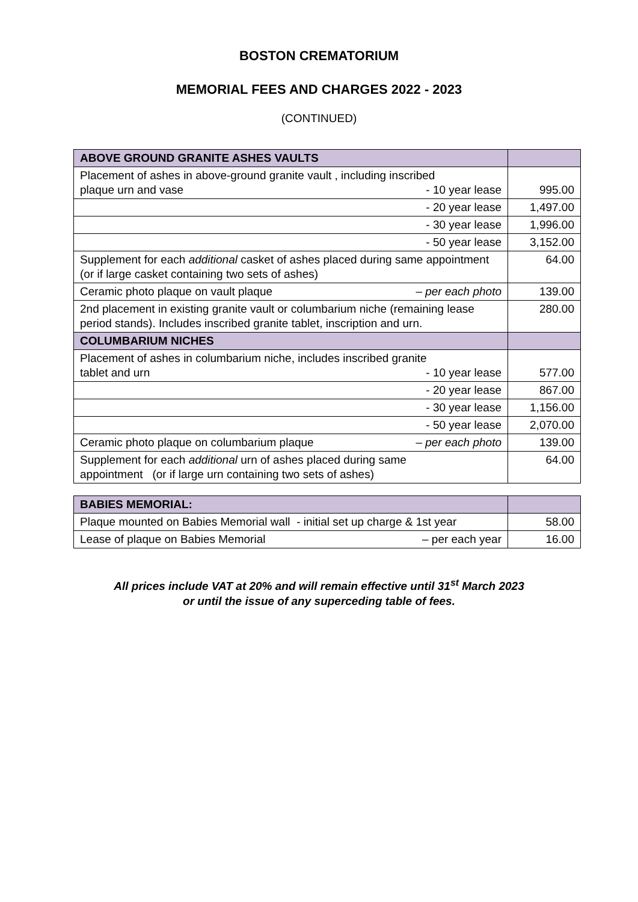BOSTON CREMATORIUM
MEMORIAL FEES AND CHARGES 2022 - 2023
(CONTINUED)
| ABOVE GROUND GRANITE ASHES VAULTS | |
| Placement of ashes in above-ground granite vault , including inscribed plaque urn and vase - 10 year lease | 995.00 |
| - 20 year lease | 1,497.00 |
| - 30 year lease | 1,996.00 |
| - 50 year lease | 3,152.00 |
| Supplement for each additional casket of ashes placed during same appointment (or if large casket containing two sets of ashes) | 64.00 |
| Ceramic photo plaque on vault plaque – per each photo | 139.00 |
| 2nd placement in existing granite vault or columbarium niche (remaining lease period stands). Includes inscribed granite tablet, inscription and urn. | 280.00 |
| COLUMBARIUM NICHES | |
| Placement of ashes in columbarium niche, includes inscribed granite tablet and urn - 10 year lease | 577.00 |
| - 20 year lease | 867.00 |
| - 30 year lease | 1,156.00 |
| - 50 year lease | 2,070.00 |
| Ceramic photo plaque on columbarium plaque – per each photo | 139.00 |
| Supplement for each additional urn of ashes placed during same appointment (or if large urn containing two sets of ashes) | 64.00 |
| BABIES MEMORIAL: | |
| Plaque mounted on Babies Memorial wall - initial set up charge & 1st year | 58.00 |
| Lease of plaque on Babies Memorial – per each year | 16.00 |
All prices include VAT at 20% and will remain effective until 31<sup>st</sup> March 2023
or until the issue of any superceding table of fees.